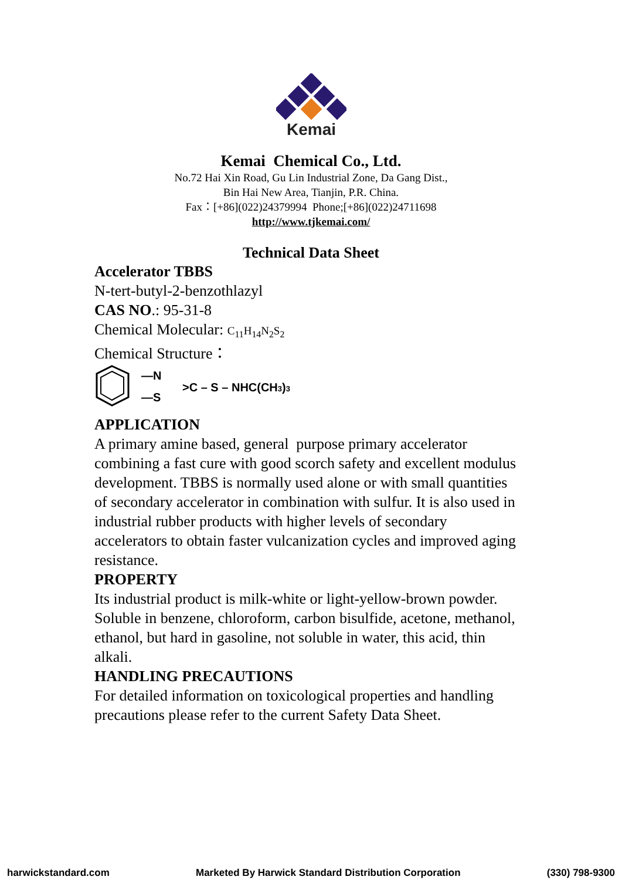Kemai
Kemai Chemical Co., Ltd.
No.72 Hai Xin Road, Gu Lin Industrial Zone, Da Gang Dist.,
Bin Hai New Area, Tianjin, P.R. China.
Fax：[+86](022)24379994 Phone;[+86](022)24711698
http://www.tjkemai.com/
Technical Data Sheet
Accelerator TBBS
N-tert-butyl-2-benzothlazyl
CAS NO.: 95-31-8
Chemical Molecular: C<sub>11</sub>H<sub>14</sub>N<sub>2</sub>S<sub>2</sub>
Chemical Structure：
—N
—S
>C – S – NHC(CH3)3
APPLICATION
A primary amine based, general purpose primary accelerator combining a fast cure with good scorch safety and excellent modulus development. TBBS is normally used alone or with small quantities of secondary accelerator in combination with sulfur. It is also used in industrial rubber products with higher levels of secondary accelerators to obtain faster vulcanization cycles and improved aging resistance.
PROPERTY
Its industrial product is milk-white or light-yellow-brown powder. Soluble in benzene, chloroform, carbon bisulfide, acetone, methanol, ethanol, but hard in gasoline, not soluble in water, this acid, thin alkali.
HANDLING PRECAUTIONS
For detailed information on toxicological properties and handling precautions please refer to the current Safety Data Sheet.
harwickstandard.com Marketed By Harwick Standard Distribution Corporation (330) 798-9300